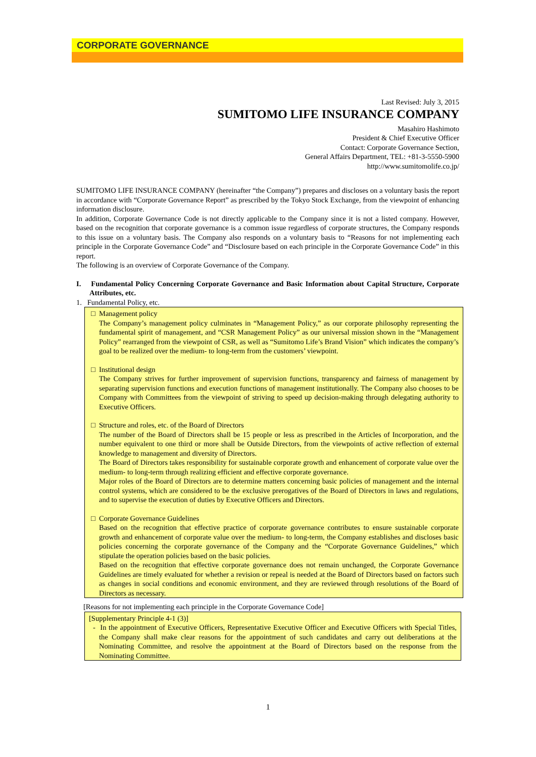CORPORATE GOVERNANCE
Last Revised: July 3, 2015
SUMITOMO LIFE INSURANCE COMPANY
Masahiro Hashimoto
President & Chief Executive Officer
Contact: Corporate Governance Section,
General Affairs Department, TEL: +81-3-5550-5900
http://www.sumitomolife.co.jp/
SUMITOMO LIFE INSURANCE COMPANY (hereinafter “the Company”) prepares and discloses on a voluntary basis the report in accordance with “Corporate Governance Report” as prescribed by the Tokyo Stock Exchange, from the viewpoint of enhancing information disclosure.
In addition, Corporate Governance Code is not directly applicable to the Company since it is not a listed company. However, based on the recognition that corporate governance is a common issue regardless of corporate structures, the Company responds to this issue on a voluntary basis. The Company also responds on a voluntary basis to “Reasons for not implementing each principle in the Corporate Governance Code” and “Disclosure based on each principle in the Corporate Governance Code” in this report.
The following is an overview of Corporate Governance of the Company.
I. Fundamental Policy Concerning Corporate Governance and Basic Information about Capital Structure, Corporate Attributes, etc.
1. Fundamental Policy, etc.
□ Management policy
The Company’s management policy culminates in “Management Policy,” as our corporate philosophy representing the fundamental spirit of management, and “CSR Management Policy” as our universal mission shown in the “Management Policy” rearranged from the viewpoint of CSR, as well as “Sumitomo Life’s Brand Vision” which indicates the company’s goal to be realized over the medium- to long-term from the customers’ viewpoint.
□ Institutional design
The Company strives for further improvement of supervision functions, transparency and fairness of management by separating supervision functions and execution functions of management institutionally. The Company also chooses to be Company with Committees from the viewpoint of striving to speed up decision-making through delegating authority to Executive Officers.
□ Structure and roles, etc. of the Board of Directors
The number of the Board of Directors shall be 15 people or less as prescribed in the Articles of Incorporation, and the number equivalent to one third or more shall be Outside Directors, from the viewpoints of active reflection of external knowledge to management and diversity of Directors.
The Board of Directors takes responsibility for sustainable corporate growth and enhancement of corporate value over the medium- to long-term through realizing efficient and effective corporate governance.
Major roles of the Board of Directors are to determine matters concerning basic policies of management and the internal control systems, which are considered to be the exclusive prerogatives of the Board of Directors in laws and regulations, and to supervise the execution of duties by Executive Officers and Directors.
□ Corporate Governance Guidelines
Based on the recognition that effective practice of corporate governance contributes to ensure sustainable corporate growth and enhancement of corporate value over the medium- to long-term, the Company establishes and discloses basic policies concerning the corporate governance of the Company and the “Corporate Governance Guidelines,” which stipulate the operation policies based on the basic policies.
Based on the recognition that effective corporate governance does not remain unchanged, the Corporate Governance Guidelines are timely evaluated for whether a revision or repeal is needed at the Board of Directors based on factors such as changes in social conditions and economic environment, and they are reviewed through resolutions of the Board of Directors as necessary.
[Reasons for not implementing each principle in the Corporate Governance Code]
[Supplementary Principle 4-1 (3)]
- In the appointment of Executive Officers, Representative Executive Officer and Executive Officers with Special Titles, the Company shall make clear reasons for the appointment of such candidates and carry out deliberations at the Nominating Committee, and resolve the appointment at the Board of Directors based on the response from the Nominating Committee.
1